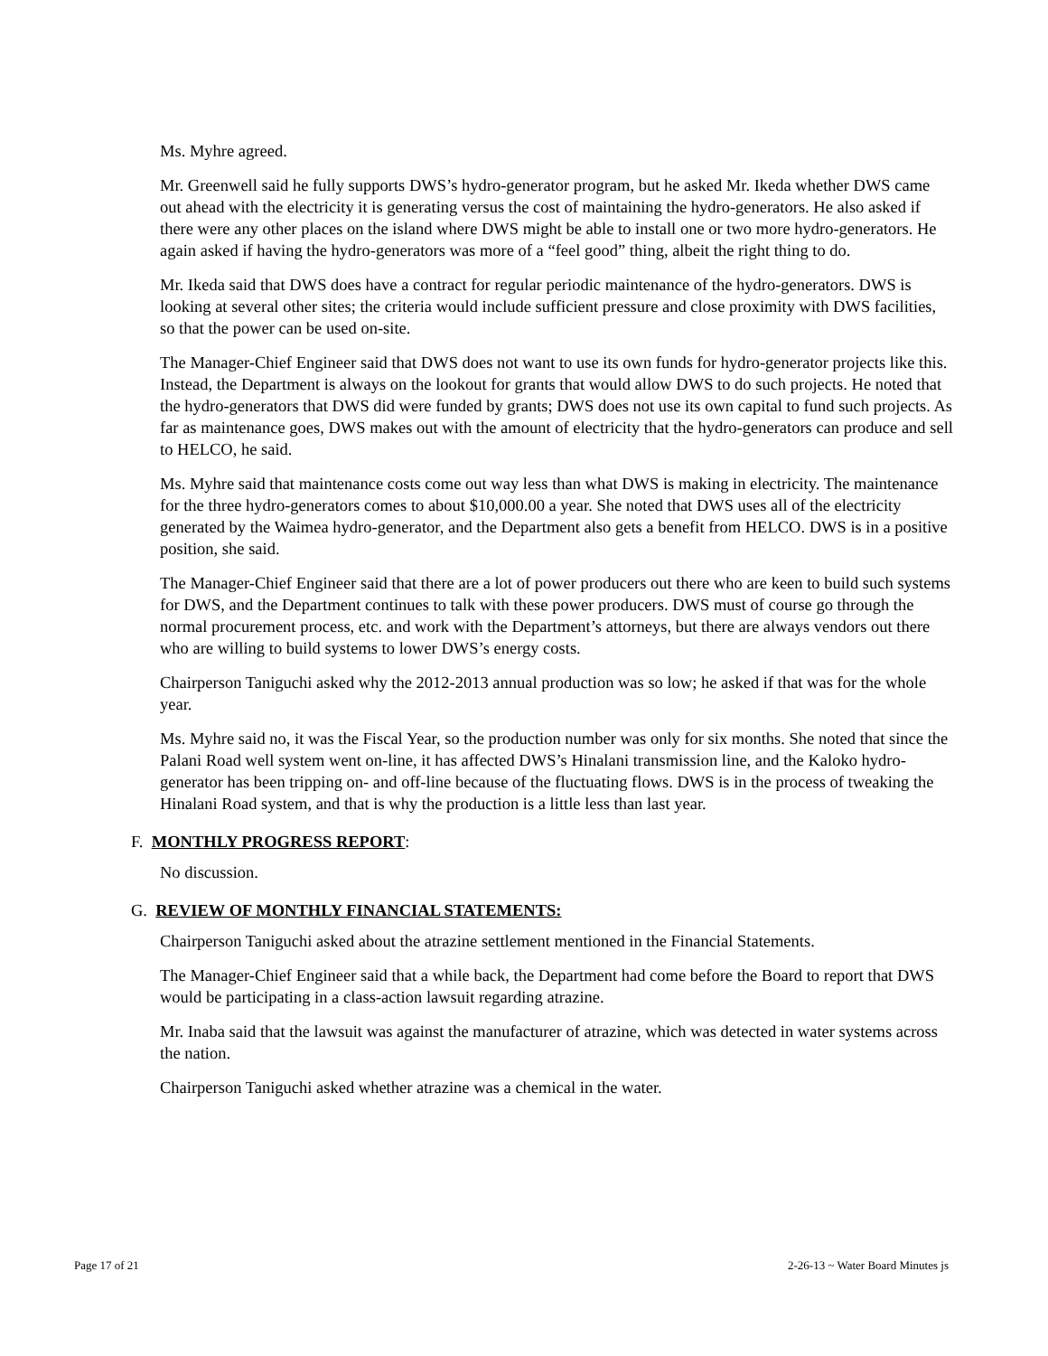Ms. Myhre agreed.
Mr. Greenwell said he fully supports DWS’s hydro-generator program, but he asked Mr. Ikeda whether DWS came out ahead with the electricity it is generating versus the cost of maintaining the hydro-generators. He also asked if there were any other places on the island where DWS might be able to install one or two more hydro-generators. He again asked if having the hydro-generators was more of a “feel good” thing, albeit the right thing to do.
Mr. Ikeda said that DWS does have a contract for regular periodic maintenance of the hydro-generators. DWS is looking at several other sites; the criteria would include sufficient pressure and close proximity with DWS facilities, so that the power can be used on-site.
The Manager-Chief Engineer said that DWS does not want to use its own funds for hydro-generator projects like this. Instead, the Department is always on the lookout for grants that would allow DWS to do such projects. He noted that the hydro-generators that DWS did were funded by grants; DWS does not use its own capital to fund such projects. As far as maintenance goes, DWS makes out with the amount of electricity that the hydro-generators can produce and sell to HELCO, he said.
Ms. Myhre said that maintenance costs come out way less than what DWS is making in electricity. The maintenance for the three hydro-generators comes to about $10,000.00 a year. She noted that DWS uses all of the electricity generated by the Waimea hydro-generator, and the Department also gets a benefit from HELCO. DWS is in a positive position, she said.
The Manager-Chief Engineer said that there are a lot of power producers out there who are keen to build such systems for DWS, and the Department continues to talk with these power producers. DWS must of course go through the normal procurement process, etc. and work with the Department’s attorneys, but there are always vendors out there who are willing to build systems to lower DWS’s energy costs.
Chairperson Taniguchi asked why the 2012-2013 annual production was so low; he asked if that was for the whole year.
Ms. Myhre said no, it was the Fiscal Year, so the production number was only for six months. She noted that since the Palani Road well system went on-line, it has affected DWS’s Hinalani transmission line, and the Kaloko hydro-generator has been tripping on- and off-line because of the fluctuating flows. DWS is in the process of tweaking the Hinalani Road system, and that is why the production is a little less than last year.
F. MONTHLY PROGRESS REPORT:
No discussion.
G. REVIEW OF MONTHLY FINANCIAL STATEMENTS:
Chairperson Taniguchi asked about the atrazine settlement mentioned in the Financial Statements.
The Manager-Chief Engineer said that a while back, the Department had come before the Board to report that DWS would be participating in a class-action lawsuit regarding atrazine.
Mr. Inaba said that the lawsuit was against the manufacturer of atrazine, which was detected in water systems across the nation.
Chairperson Taniguchi asked whether atrazine was a chemical in the water.
Page 17 of 21 2-26-13 ~ Water Board Minutes js